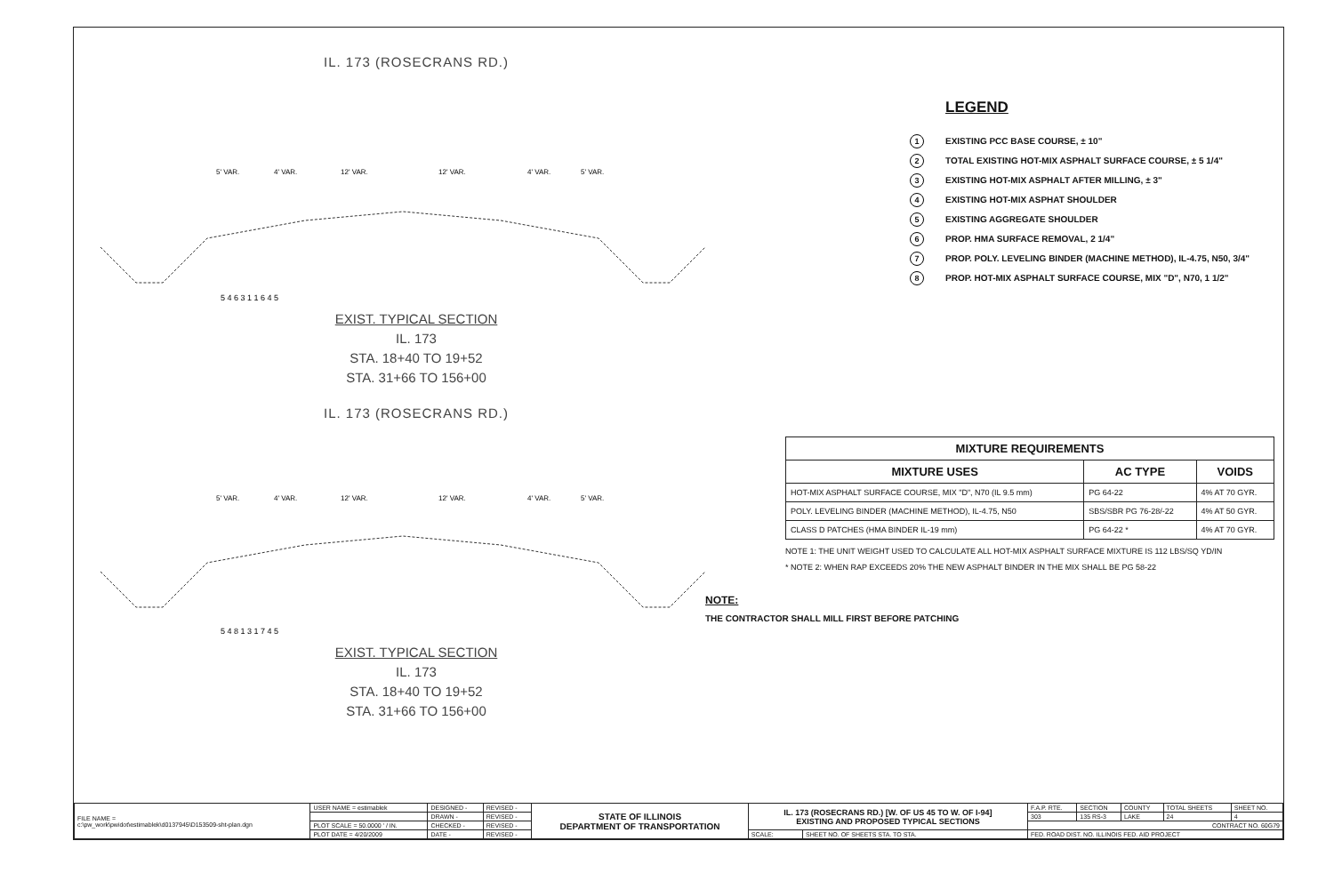IL. 173 (ROSECRANS RD.)
5' VAR.
4' VAR.
12' VAR.
12' VAR.
4' VAR.
5' VAR.
5 4 6 3 1 1 6 4 5
EXIST. TYPICAL SECTION
IL. 173
STA. 18+40 TO 19+52
STA. 31+66 TO 156+00
IL. 173 (ROSECRANS RD.)
5' VAR.
4' VAR.
12' VAR.
12' VAR.
4' VAR.
5' VAR.
5 4 8 1 3 1 7 4 5
EXIST. TYPICAL SECTION
IL. 173
STA. 18+40 TO 19+52
STA. 31+66 TO 156+00
LEGEND
1 EXISTING PCC BASE COURSE, ± 10"
2 TOTAL EXISTING HOT-MIX ASPHALT SURFACE COURSE, ± 5 1/4"
3 EXISTING HOT-MIX ASPHALT AFTER MILLING, ± 3"
4 EXISTING HOT-MIX ASPHAT SHOULDER
5 EXISTING AGGREGATE SHOULDER
6 PROP. HMA SURFACE REMOVAL, 2 1/4"
7 PROP. POLY. LEVELING BINDER (MACHINE METHOD), IL-4.75, N50, 3/4"
8 PROP. HOT-MIX ASPHALT SURFACE COURSE, MIX "D", N70, 1 1/2"
| MIXTURE REQUIREMENTS | | |
| --- | --- | --- |
| MIXTURE USES | AC TYPE | VOIDS |
| HOT-MIX ASPHALT SURFACE COURSE, MIX "D", N70 (IL 9.5 mm) | PG 64-22 | 4% AT 70 GYR. |
| POLY. LEVELING BINDER (MACHINE METHOD), IL-4.75, N50 | SBS/SBR PG 76-28/-22 | 4% AT 50 GYR. |
| CLASS D PATCHES (HMA BINDER IL-19 mm) | PG 64-22 * | 4% AT 70 GYR. |
NOTE 1: THE UNIT WEIGHT USED TO CALCULATE ALL HOT-MIX ASPHALT SURFACE MIXTURE IS 112 LBS/SQ YD/IN
* NOTE 2: WHEN RAP EXCEEDS 20% THE NEW ASPHALT BINDER IN THE MIX SHALL BE PG 58-22
NOTE:
THE CONTRACTOR SHALL MILL FIRST BEFORE PATCHING
| FILE NAME = c:\pw_work\pwidot\estimablek\d0137945\D153509-sht-plan.dgn | USER NAME = estimablek | DESIGNED - | REVISED - | STATE OF ILLINOIS DEPARTMENT OF TRANSPORTATION | IL. 173 (ROSECRANS RD.) [W. OF US 45 TO W. OF I-94] EXISTING AND PROPOSED TYPICAL SECTIONS | | F.A.P. RTE. | SECTION | COUNTY | TOTAL SHEETS | SHEET NO. |
| | | DRAWN - | REVISED - | | | | 303 | 135 RS-3 | LAKE | 24 | 4 |
| | PLOT SCALE = 50.0000 ' / IN. | CHECKED - | REVISED - | | | | CONTRACT NO. 60G79 | | | | |
| | PLOT DATE = 4/20/2009 | DATE - | REVISED - | | SCALE: | SHEET NO. OF SHEETS STA. TO STA. | FED. ROAD DIST. NO. ILLINOIS FED. AID PROJECT | | | | |